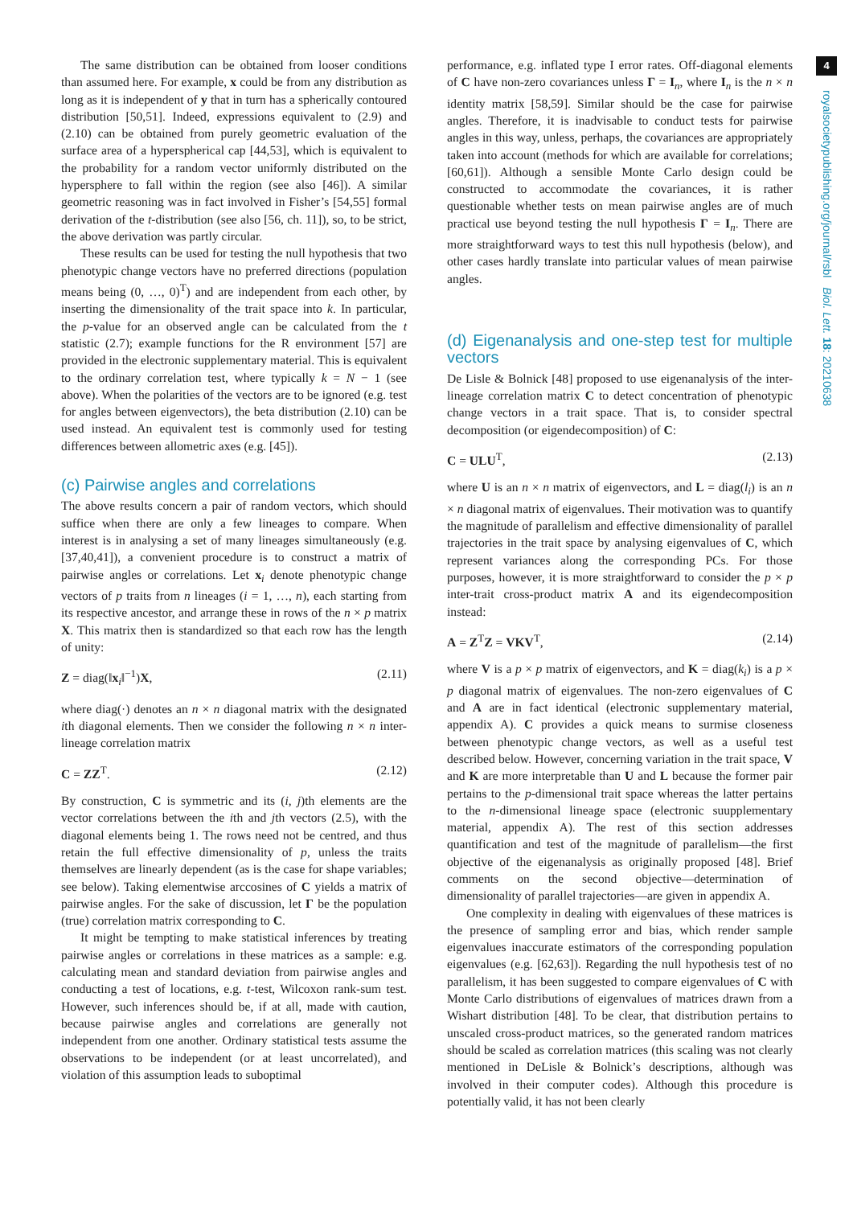4
royalsocietypublishing.org/journal/rsbl Biol. Lett. 18: 20210638
The same distribution can be obtained from looser conditions than assumed here. For example, x could be from any distribution as long as it is independent of y that in turn has a spherically contoured distribution [50,51]. Indeed, expressions equivalent to (2.9) and (2.10) can be obtained from purely geometric evaluation of the surface area of a hyperspherical cap [44,53], which is equivalent to the probability for a random vector uniformly distributed on the hypersphere to fall within the region (see also [46]). A similar geometric reasoning was in fact involved in Fisher’s [54,55] formal derivation of the t-distribution (see also [56, ch. 11]), so, to be strict, the above derivation was partly circular.
These results can be used for testing the null hypothesis that two phenotypic change vectors have no preferred directions (population means being (0, …, 0)<sup>T</sup>) and are independent from each other, by inserting the dimensionality of the trait space into k. In particular, the p-value for an observed angle can be calculated from the t statistic (2.7); example functions for the R environment [57] are provided in the electronic supplementary material. This is equivalent to the ordinary correlation test, where typically k = N − 1 (see above). When the polarities of the vectors are to be ignored (e.g. test for angles between eigenvectors), the beta distribution (2.10) can be used instead. An equivalent test is commonly used for testing differences between allometric axes (e.g. [45]).
(c) Pairwise angles and correlations
The above results concern a pair of random vectors, which should suffice when there are only a few lineages to compare. When interest is in analysing a set of many lineages simultaneously (e.g. [37,40,41]), a convenient procedure is to construct a matrix of pairwise angles or correlations. Let x<sub>i</sub> denote phenotypic change vectors of p traits from n lineages (i = 1, …, n), each starting from its respective ancestor, and arrange these in rows of the n × p matrix X. This matrix then is standardized so that each row has the length of unity:
Z = diag(‖x<sub>i</sub>‖<sup>−1</sup>)X, (2.11)
where diag(·) denotes an n × n diagonal matrix with the designated ith diagonal elements. Then we consider the following n × n inter-lineage correlation matrix
C = ZZ<sup>T</sup>. (2.12)
By construction, C is symmetric and its (i, j)th elements are the vector correlations between the ith and jth vectors (2.5), with the diagonal elements being 1. The rows need not be centred, and thus retain the full effective dimensionality of p, unless the traits themselves are linearly dependent (as is the case for shape variables; see below). Taking elementwise arccosines of C yields a matrix of pairwise angles. For the sake of discussion, let Γ be the population (true) correlation matrix corresponding to C.
It might be tempting to make statistical inferences by treating pairwise angles or correlations in these matrices as a sample: e.g. calculating mean and standard deviation from pairwise angles and conducting a test of locations, e.g. t-test, Wilcoxon rank-sum test. However, such inferences should be, if at all, made with caution, because pairwise angles and correlations are generally not independent from one another. Ordinary statistical tests assume the observations to be independent (or at least uncorrelated), and violation of this assumption leads to suboptimal
performance, e.g. inflated type I error rates. Off-diagonal elements of C have non-zero covariances unless Γ = I<sub>n</sub>, where I<sub>n</sub> is the n × n identity matrix [58,59]. Similar should be the case for pairwise angles. Therefore, it is inadvisable to conduct tests for pairwise angles in this way, unless, perhaps, the covariances are appropriately taken into account (methods for which are available for correlations; [60,61]). Although a sensible Monte Carlo design could be constructed to accommodate the covariances, it is rather questionable whether tests on mean pairwise angles are of much practical use beyond testing the null hypothesis Γ = I<sub>n</sub>. There are more straightforward ways to test this null hypothesis (below), and other cases hardly translate into particular values of mean pairwise angles.
(d) Eigenanalysis and one-step test for multiple vectors
De Lisle & Bolnick [48] proposed to use eigenanalysis of the inter-lineage correlation matrix C to detect concentration of phenotypic change vectors in a trait space. That is, to consider spectral decomposition (or eigendecomposition) of C:
C = ULU<sup>T</sup>, (2.13)
where U is an n × n matrix of eigenvectors, and L = diag(l<sub>i</sub>) is an n × n diagonal matrix of eigenvalues. Their motivation was to quantify the magnitude of parallelism and effective dimensionality of parallel trajectories in the trait space by analysing eigenvalues of C, which represent variances along the corresponding PCs. For those purposes, however, it is more straightforward to consider the p × p inter-trait cross-product matrix A and its eigendecomposition instead:
A = Z<sup>T</sup>Z = VKV<sup>T</sup>, (2.14)
where V is a p × p matrix of eigenvectors, and K = diag(k<sub>i</sub>) is a p × p diagonal matrix of eigenvalues. The non-zero eigenvalues of C and A are in fact identical (electronic supplementary material, appendix A). C provides a quick means to surmise closeness between phenotypic change vectors, as well as a useful test described below. However, concerning variation in the trait space, V and K are more interpretable than U and L because the former pair pertains to the p-dimensional trait space whereas the latter pertains to the n-dimensional lineage space (electronic suupplementary material, appendix A). The rest of this section addresses quantification and test of the magnitude of parallelism—the first objective of the eigenanalysis as originally proposed [48]. Brief comments on the second objective—determination of dimensionality of parallel trajectories—are given in appendix A.
One complexity in dealing with eigenvalues of these matrices is the presence of sampling error and bias, which render sample eigenvalues inaccurate estimators of the corresponding population eigenvalues (e.g. [62,63]). Regarding the null hypothesis test of no parallelism, it has been suggested to compare eigenvalues of C with Monte Carlo distributions of eigenvalues of matrices drawn from a Wishart distribution [48]. To be clear, that distribution pertains to unscaled cross-product matrices, so the generated random matrices should be scaled as correlation matrices (this scaling was not clearly mentioned in DeLisle & Bolnick’s descriptions, although was involved in their computer codes). Although this procedure is potentially valid, it has not been clearly